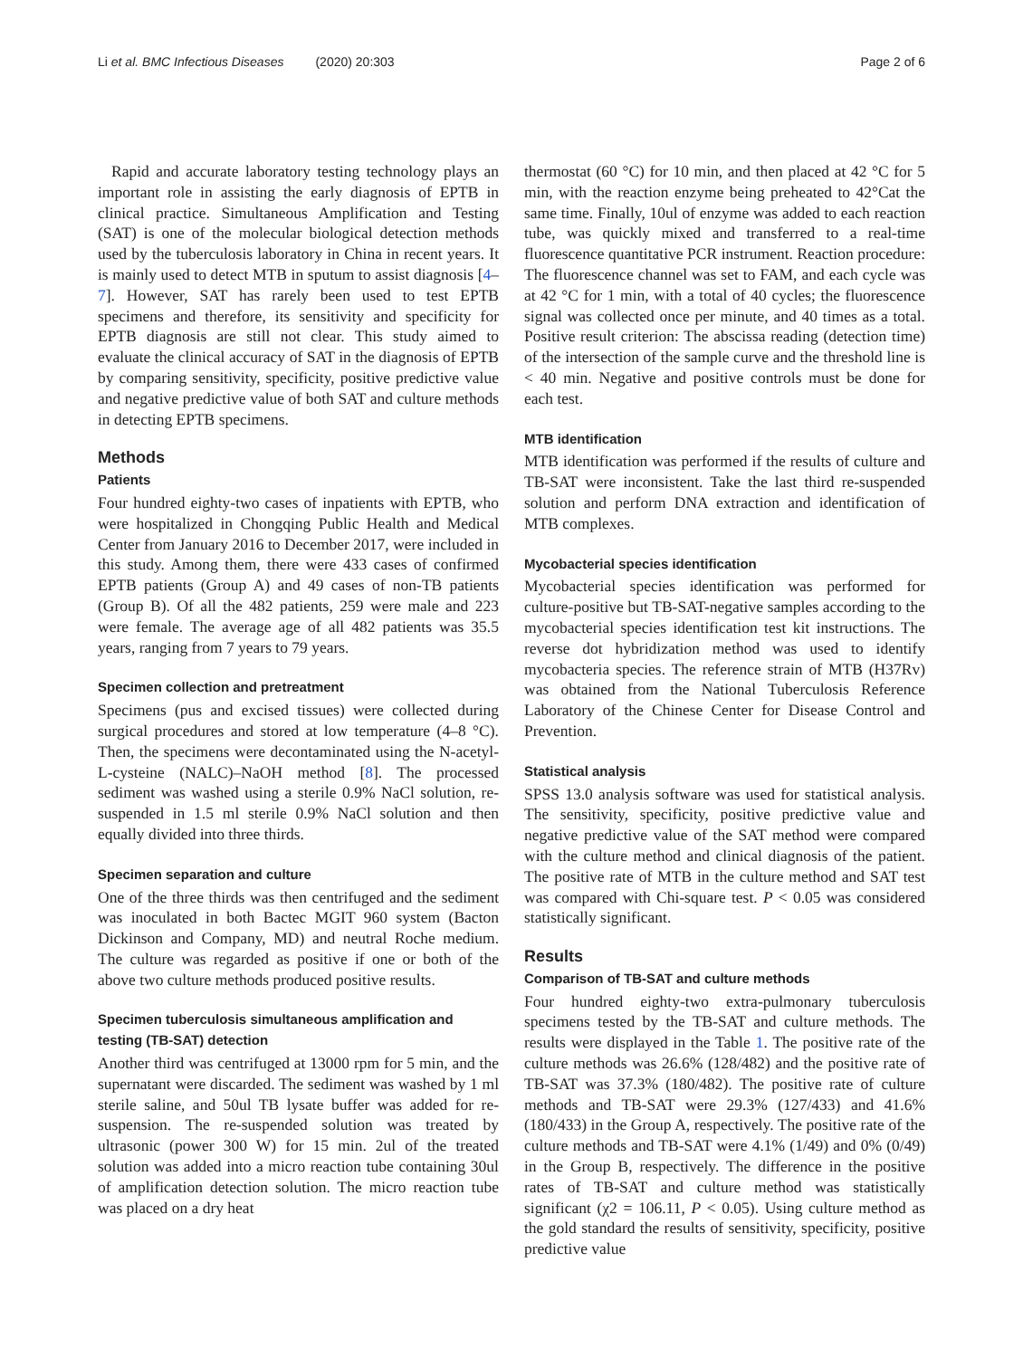Li et al. BMC Infectious Diseases (2020) 20:303 Page 2 of 6
Rapid and accurate laboratory testing technology plays an important role in assisting the early diagnosis of EPTB in clinical practice. Simultaneous Amplification and Testing (SAT) is one of the molecular biological detection methods used by the tuberculosis laboratory in China in recent years. It is mainly used to detect MTB in sputum to assist diagnosis [4–7]. However, SAT has rarely been used to test EPTB specimens and therefore, its sensitivity and specificity for EPTB diagnosis are still not clear. This study aimed to evaluate the clinical accuracy of SAT in the diagnosis of EPTB by comparing sensitivity, specificity, positive predictive value and negative predictive value of both SAT and culture methods in detecting EPTB specimens.
Methods
Patients
Four hundred eighty-two cases of inpatients with EPTB, who were hospitalized in Chongqing Public Health and Medical Center from January 2016 to December 2017, were included in this study. Among them, there were 433 cases of confirmed EPTB patients (Group A) and 49 cases of non-TB patients (Group B). Of all the 482 patients, 259 were male and 223 were female. The average age of all 482 patients was 35.5 years, ranging from 7 years to 79 years.
Specimen collection and pretreatment
Specimens (pus and excised tissues) were collected during surgical procedures and stored at low temperature (4–8 °C). Then, the specimens were decontaminated using the N-acetyl-L-cysteine (NALC)–NaOH method [8]. The processed sediment was washed using a sterile 0.9% NaCl solution, re-suspended in 1.5 ml sterile 0.9% NaCl solution and then equally divided into three thirds.
Specimen separation and culture
One of the three thirds was then centrifuged and the sediment was inoculated in both Bactec MGIT 960 system (Bacton Dickinson and Company, MD) and neutral Roche medium. The culture was regarded as positive if one or both of the above two culture methods produced positive results.
Specimen tuberculosis simultaneous amplification and testing (TB-SAT) detection
Another third was centrifuged at 13000 rpm for 5 min, and the supernatant were discarded. The sediment was washed by 1 ml sterile saline, and 50ul TB lysate buffer was added for re-suspension. The re-suspended solution was treated by ultrasonic (power 300 W) for 15 min. 2ul of the treated solution was added into a micro reaction tube containing 30ul of amplification detection solution. The micro reaction tube was placed on a dry heat
thermostat (60 °C) for 10 min, and then placed at 42 °C for 5 min, with the reaction enzyme being preheated to 42°Cat the same time. Finally, 10ul of enzyme was added to each reaction tube, was quickly mixed and transferred to a real-time fluorescence quantitative PCR instrument. Reaction procedure: The fluorescence channel was set to FAM, and each cycle was at 42 °C for 1 min, with a total of 40 cycles; the fluorescence signal was collected once per minute, and 40 times as a total. Positive result criterion: The abscissa reading (detection time) of the intersection of the sample curve and the threshold line is < 40 min. Negative and positive controls must be done for each test.
MTB identification
MTB identification was performed if the results of culture and TB-SAT were inconsistent. Take the last third re-suspended solution and perform DNA extraction and identification of MTB complexes.
Mycobacterial species identification
Mycobacterial species identification was performed for culture-positive but TB-SAT-negative samples according to the mycobacterial species identification test kit instructions. The reverse dot hybridization method was used to identify mycobacteria species. The reference strain of MTB (H37Rv) was obtained from the National Tuberculosis Reference Laboratory of the Chinese Center for Disease Control and Prevention.
Statistical analysis
SPSS 13.0 analysis software was used for statistical analysis. The sensitivity, specificity, positive predictive value and negative predictive value of the SAT method were compared with the culture method and clinical diagnosis of the patient. The positive rate of MTB in the culture method and SAT test was compared with Chi-square test. P < 0.05 was considered statistically significant.
Results
Comparison of TB-SAT and culture methods
Four hundred eighty-two extra-pulmonary tuberculosis specimens tested by the TB-SAT and culture methods. The results were displayed in the Table 1. The positive rate of the culture methods was 26.6% (128/482) and the positive rate of TB-SAT was 37.3% (180/482). The positive rate of culture methods and TB-SAT were 29.3% (127/433) and 41.6% (180/433) in the Group A, respectively. The positive rate of the culture methods and TB-SAT were 4.1% (1/49) and 0% (0/49) in the Group B, respectively. The difference in the positive rates of TB-SAT and culture method was statistically significant (χ2 = 106.11, P < 0.05). Using culture method as the gold standard the results of sensitivity, specificity, positive predictive value